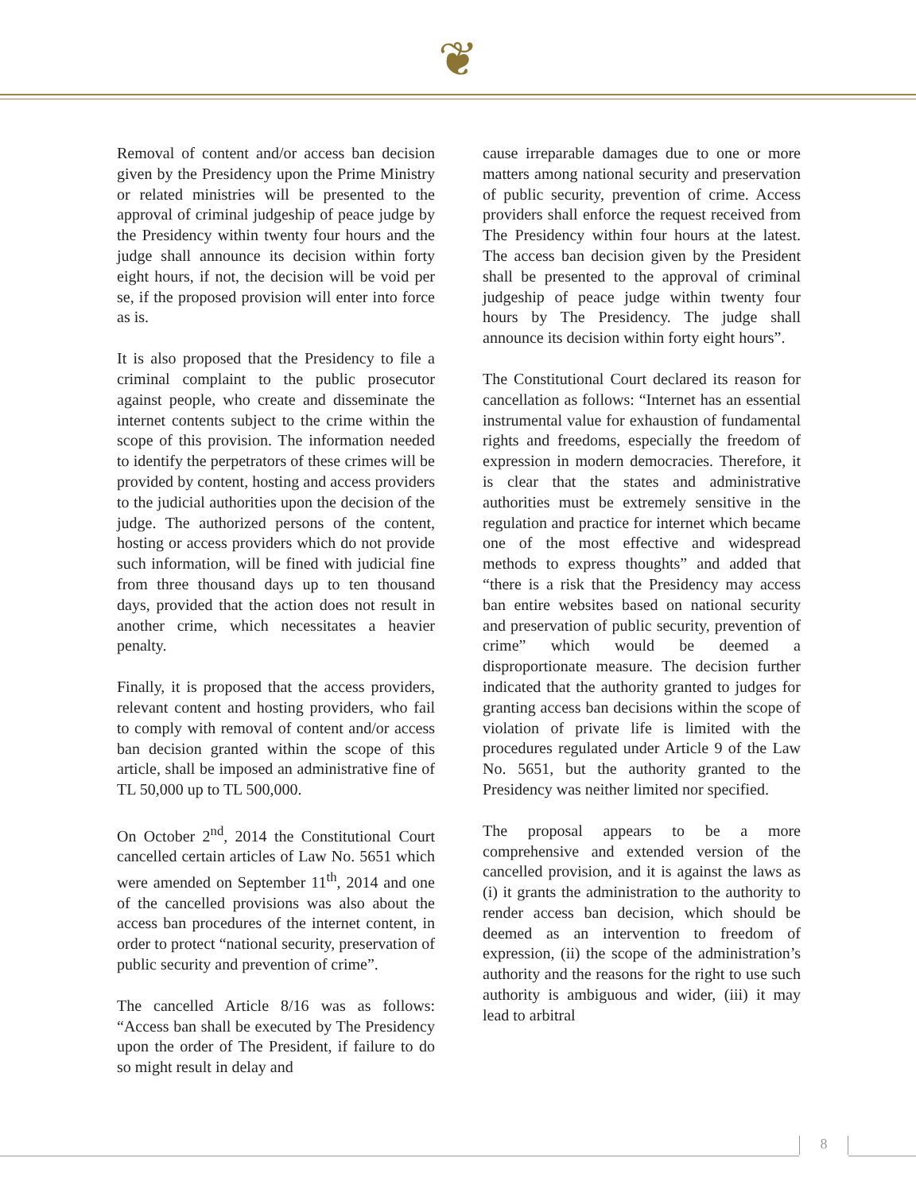❦
Removal of content and/or access ban decision given by the Presidency upon the Prime Ministry or related ministries will be presented to the approval of criminal judgeship of peace judge by the Presidency within twenty four hours and the judge shall announce its decision within forty eight hours, if not, the decision will be void per se, if the proposed provision will enter into force as is.
It is also proposed that the Presidency to file a criminal complaint to the public prosecutor against people, who create and disseminate the internet contents subject to the crime within the scope of this provision. The information needed to identify the perpetrators of these crimes will be provided by content, hosting and access providers to the judicial authorities upon the decision of the judge. The authorized persons of the content, hosting or access providers which do not provide such information, will be fined with judicial fine from three thousand days up to ten thousand days, provided that the action does not result in another crime, which necessitates a heavier penalty.
Finally, it is proposed that the access providers, relevant content and hosting providers, who fail to comply with removal of content and/or access ban decision granted within the scope of this article, shall be imposed an administrative fine of TL 50,000 up to TL 500,000.
On October 2<sup>nd</sup>, 2014 the Constitutional Court cancelled certain articles of Law No. 5651 which were amended on September 11<sup>th</sup>, 2014 and one of the cancelled provisions was also about the access ban procedures of the internet content, in order to protect “national security, preservation of public security and prevention of crime”.
The cancelled Article 8/16 was as follows: “Access ban shall be executed by The Presidency upon the order of The President, if failure to do so might result in delay and
cause irreparable damages due to one or more matters among national security and preservation of public security, prevention of crime. Access providers shall enforce the request received from The Presidency within four hours at the latest. The access ban decision given by the President shall be presented to the approval of criminal judgeship of peace judge within twenty four hours by The Presidency. The judge shall announce its decision within forty eight hours”.
The Constitutional Court declared its reason for cancellation as follows: “Internet has an essential instrumental value for exhaustion of fundamental rights and freedoms, especially the freedom of expression in modern democracies. Therefore, it is clear that the states and administrative authorities must be extremely sensitive in the regulation and practice for internet which became one of the most effective and widespread methods to express thoughts” and added that “there is a risk that the Presidency may access ban entire websites based on national security and preservation of public security, prevention of crime” which would be deemed a disproportionate measure. The decision further indicated that the authority granted to judges for granting access ban decisions within the scope of violation of private life is limited with the procedures regulated under Article 9 of the Law No. 5651, but the authority granted to the Presidency was neither limited nor specified.
The proposal appears to be a more comprehensive and extended version of the cancelled provision, and it is against the laws as (i) it grants the administration to the authority to render access ban decision, which should be deemed as an intervention to freedom of expression, (ii) the scope of the administration’s authority and the reasons for the right to use such authority is ambiguous and wider, (iii) it may lead to arbitral
8